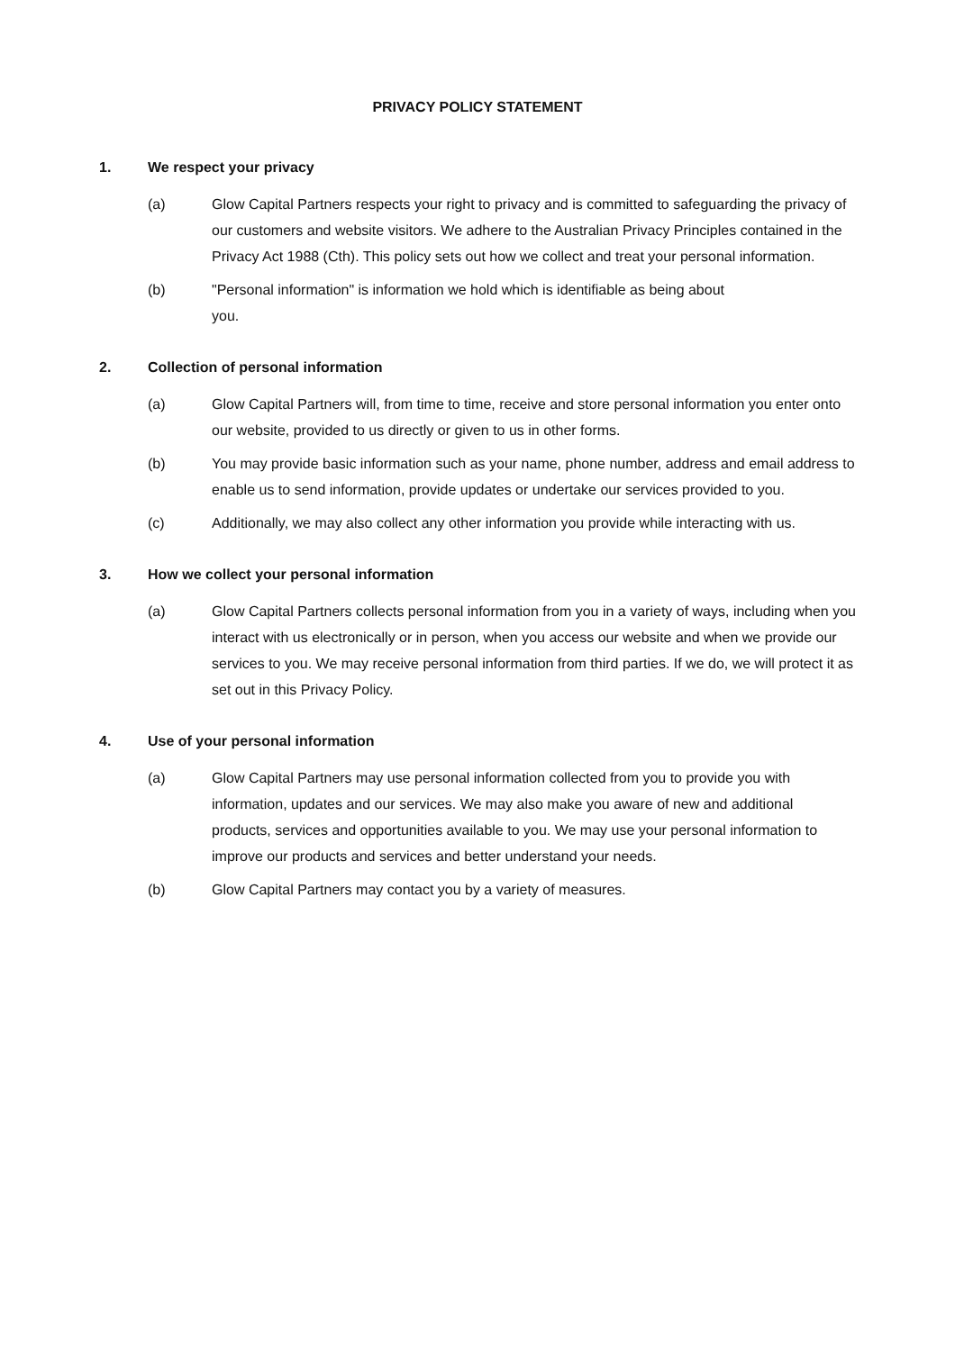PRIVACY POLICY STATEMENT
1. We respect your privacy
(a) Glow Capital Partners respects your right to privacy and is committed to safeguarding the privacy of our customers and website visitors. We adhere to the Australian Privacy Principles contained in the Privacy Act 1988 (Cth). This policy sets out how we collect and treat your personal information.
(b) "Personal information" is information we hold which is identifiable as being about
you.
2. Collection of personal information
(a) Glow Capital Partners will, from time to time, receive and store personal information you enter onto our website, provided to us directly or given to us in other forms.
(b) You may provide basic information such as your name, phone number, address and email address to enable us to send information, provide updates or undertake our services provided to you.
(c) Additionally, we may also collect any other information you provide while interacting with us.
3. How we collect your personal information
(a) Glow Capital Partners collects personal information from you in a variety of ways, including when you interact with us electronically or in person, when you access our website and when we provide our services to you. We may receive personal information from third parties. If we do, we will protect it as set out in this Privacy Policy.
4. Use of your personal information
(a) Glow Capital Partners may use personal information collected from you to provide you with information, updates and our services. We may also make you aware of new and additional products, services and opportunities available to you. We may use your personal information to improve our products and services and better understand your needs.
(b) Glow Capital Partners may contact you by a variety of measures.